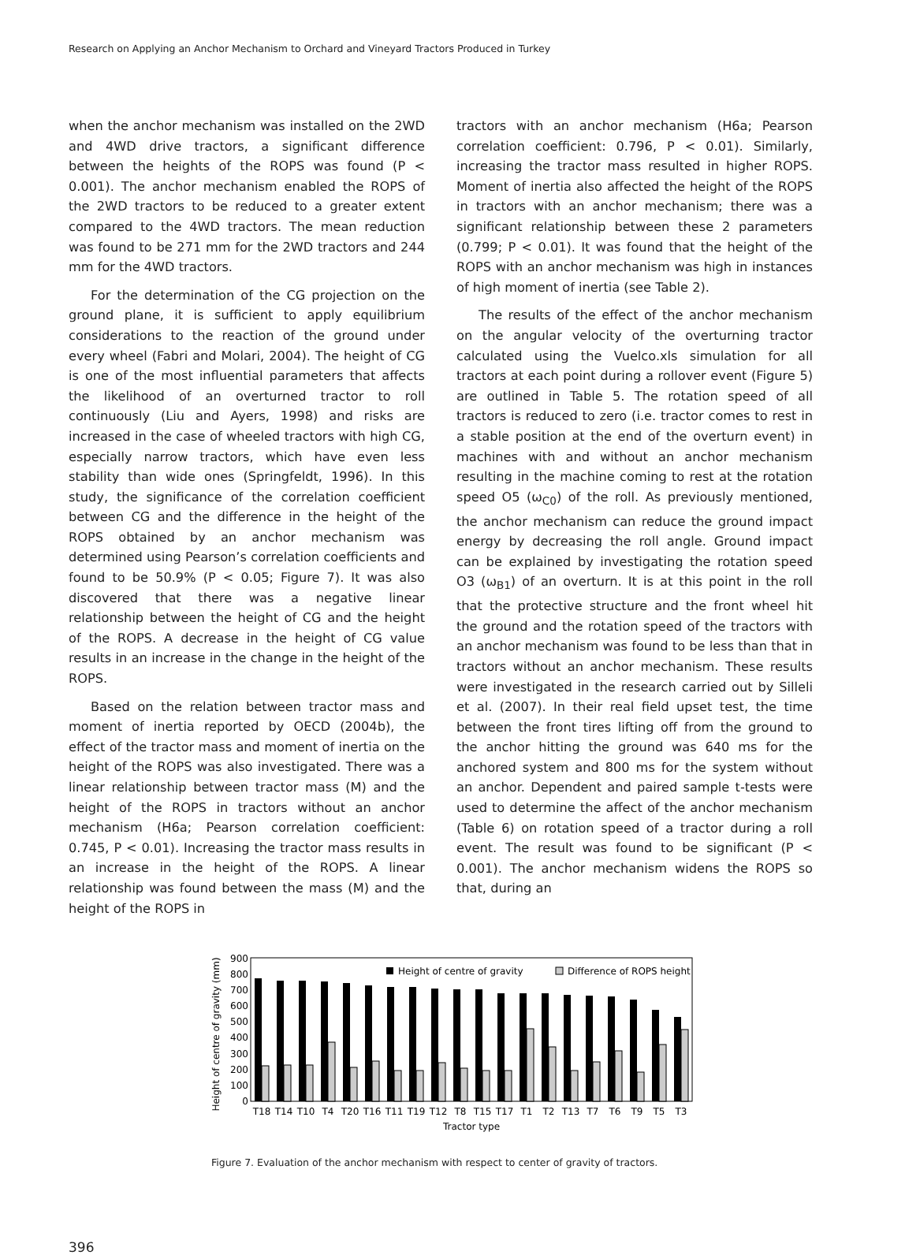Research on Applying an Anchor Mechanism to Orchard and Vineyard Tractors Produced in Turkey
when the anchor mechanism was installed on the 2WD and 4WD drive tractors, a significant difference between the heights of the ROPS was found (P < 0.001). The anchor mechanism enabled the ROPS of the 2WD tractors to be reduced to a greater extent compared to the 4WD tractors. The mean reduction was found to be 271 mm for the 2WD tractors and 244 mm for the 4WD tractors.
For the determination of the CG projection on the ground plane, it is sufficient to apply equilibrium considerations to the reaction of the ground under every wheel (Fabri and Molari, 2004). The height of CG is one of the most influential parameters that affects the likelihood of an overturned tractor to roll continuously (Liu and Ayers, 1998) and risks are increased in the case of wheeled tractors with high CG, especially narrow tractors, which have even less stability than wide ones (Springfeldt, 1996). In this study, the significance of the correlation coefficient between CG and the difference in the height of the ROPS obtained by an anchor mechanism was determined using Pearson’s correlation coefficients and found to be 50.9% (P < 0.05; Figure 7). It was also discovered that there was a negative linear relationship between the height of CG and the height of the ROPS. A decrease in the height of CG value results in an increase in the change in the height of the ROPS.
Based on the relation between tractor mass and moment of inertia reported by OECD (2004b), the effect of the tractor mass and moment of inertia on the height of the ROPS was also investigated. There was a linear relationship between tractor mass (M) and the height of the ROPS in tractors without an anchor mechanism (H6a; Pearson correlation coefficient: 0.745, P < 0.01). Increasing the tractor mass results in an increase in the height of the ROPS. A linear relationship was found between the mass (M) and the height of the ROPS in
tractors with an anchor mechanism (H6a; Pearson correlation coefficient: 0.796, P < 0.01). Similarly, increasing the tractor mass resulted in higher ROPS. Moment of inertia also affected the height of the ROPS in tractors with an anchor mechanism; there was a significant relationship between these 2 parameters (0.799; P < 0.01). It was found that the height of the ROPS with an anchor mechanism was high in instances of high moment of inertia (see Table 2).
The results of the effect of the anchor mechanism on the angular velocity of the overturning tractor calculated using the Vuelco.xls simulation for all tractors at each point during a rollover event (Figure 5) are outlined in Table 5. The rotation speed of all tractors is reduced to zero (i.e. tractor comes to rest in a stable position at the end of the overturn event) in machines with and without an anchor mechanism resulting in the machine coming to rest at the rotation speed O5 (ω<sub>C0</sub>) of the roll. As previously mentioned, the anchor mechanism can reduce the ground impact energy by decreasing the roll angle. Ground impact can be explained by investigating the rotation speed O3 (ω<sub>B1</sub>) of an overturn. It is at this point in the roll that the protective structure and the front wheel hit the ground and the rotation speed of the tractors with an anchor mechanism was found to be less than that in tractors without an anchor mechanism. These results were investigated in the research carried out by Silleli et al. (2007). In their real field upset test, the time between the front tires lifting off from the ground to the anchor hitting the ground was 640 ms for the anchored system and 800 ms for the system without an anchor. Dependent and paired sample t-tests were used to determine the affect of the anchor mechanism (Table 6) on rotation speed of a tractor during a roll event. The result was found to be significant (P < 0.001). The anchor mechanism widens the ROPS so that, during an
Height of centre of gravity (mm)
0
100
200
300
400
500
600
700
800
900
Height of centre of gravity
Difference of ROPS height
T18
T14
T10
T4
T20
T16
T11
T19
T12
T8
T15
T17
T1
T2
T13
T7
T6
T9
T5
T3
Tractor type
Figure 7. Evaluation of the anchor mechanism with respect to center of gravity of tractors.
396